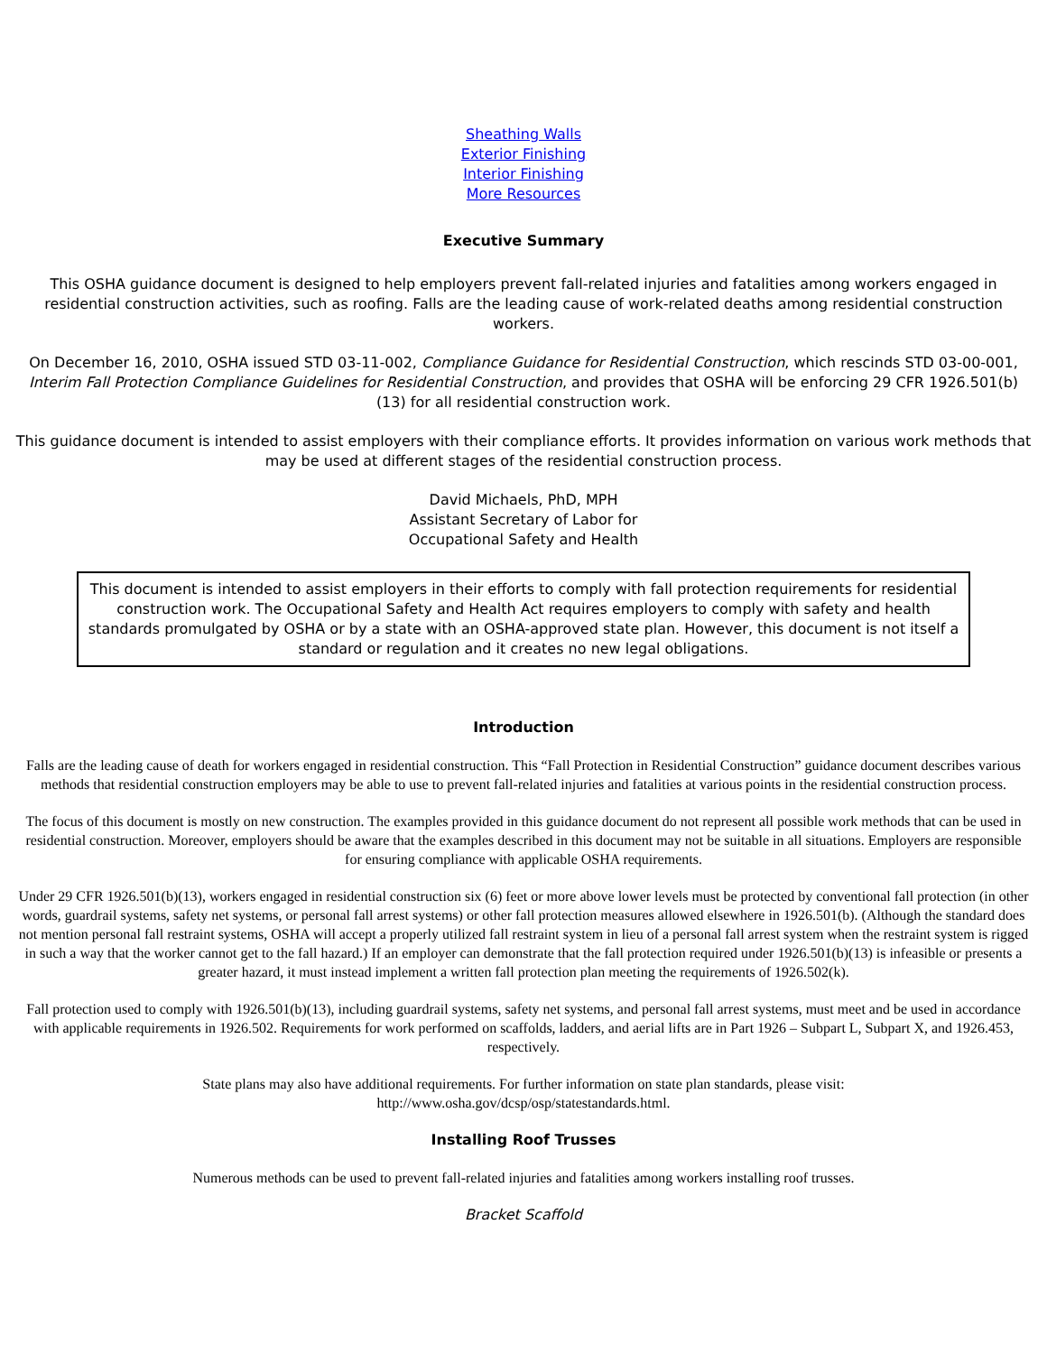Sheathing Walls
Exterior Finishing
Interior Finishing
More Resources
Executive Summary
This OSHA guidance document is designed to help employers prevent fall-related injuries and fatalities among workers engaged in residential construction activities, such as roofing. Falls are the leading cause of work-related deaths among residential construction workers.
On December 16, 2010, OSHA issued STD 03-11-002, Compliance Guidance for Residential Construction, which rescinds STD 03-00-001, Interim Fall Protection Compliance Guidelines for Residential Construction, and provides that OSHA will be enforcing 29 CFR 1926.501(b)(13) for all residential construction work.
This guidance document is intended to assist employers with their compliance efforts. It provides information on various work methods that may be used at different stages of the residential construction process.
David Michaels, PhD, MPH
Assistant Secretary of Labor for
Occupational Safety and Health
This document is intended to assist employers in their efforts to comply with fall protection requirements for residential construction work. The Occupational Safety and Health Act requires employers to comply with safety and health standards promulgated by OSHA or by a state with an OSHA-approved state plan. However, this document is not itself a standard or regulation and it creates no new legal obligations.
Introduction
Falls are the leading cause of death for workers engaged in residential construction. This “Fall Protection in Residential Construction” guidance document describes various methods that residential construction employers may be able to use to prevent fall-related injuries and fatalities at various points in the residential construction process.
The focus of this document is mostly on new construction. The examples provided in this guidance document do not represent all possible work methods that can be used in residential construction. Moreover, employers should be aware that the examples described in this document may not be suitable in all situations. Employers are responsible for ensuring compliance with applicable OSHA requirements.
Under 29 CFR 1926.501(b)(13), workers engaged in residential construction six (6) feet or more above lower levels must be protected by conventional fall protection (in other words, guardrail systems, safety net systems, or personal fall arrest systems) or other fall protection measures allowed elsewhere in 1926.501(b). (Although the standard does not mention personal fall restraint systems, OSHA will accept a properly utilized fall restraint system in lieu of a personal fall arrest system when the restraint system is rigged in such a way that the worker cannot get to the fall hazard.) If an employer can demonstrate that the fall protection required under 1926.501(b)(13) is infeasible or presents a greater hazard, it must instead implement a written fall protection plan meeting the requirements of 1926.502(k).
Fall protection used to comply with 1926.501(b)(13), including guardrail systems, safety net systems, and personal fall arrest systems, must meet and be used in accordance with applicable requirements in 1926.502. Requirements for work performed on scaffolds, ladders, and aerial lifts are in Part 1926 – Subpart L, Subpart X, and 1926.453, respectively.
State plans may also have additional requirements. For further information on state plan standards, please visit:
http://www.osha.gov/dcsp/osp/statestandards.html.
Installing Roof Trusses
Numerous methods can be used to prevent fall-related injuries and fatalities among workers installing roof trusses.
Bracket Scaffold